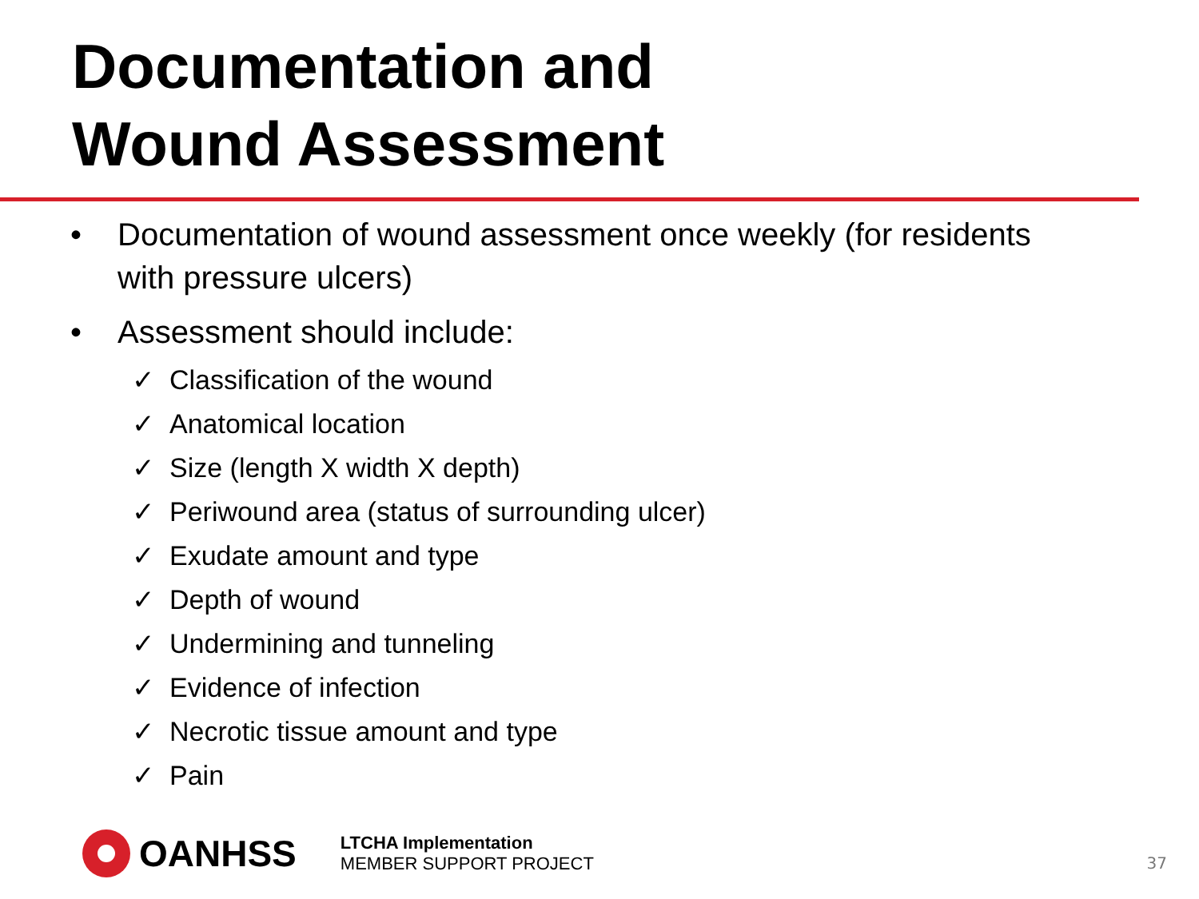Documentation and
Wound Assessment
• Documentation of wound assessment once weekly (for residents with pressure ulcers)
• Assessment should include:
✓ Classification of the wound
✓ Anatomical location
✓ Size (length X width X depth)
✓ Periwound area (status of surrounding ulcer)
✓ Exudate amount and type
✓ Depth of wound
✓ Undermining and tunneling
✓ Evidence of infection
✓ Necrotic tissue amount and type
✓ Pain
OANHSS
LTCHA Implementation
MEMBER SUPPORT PROJECT
37